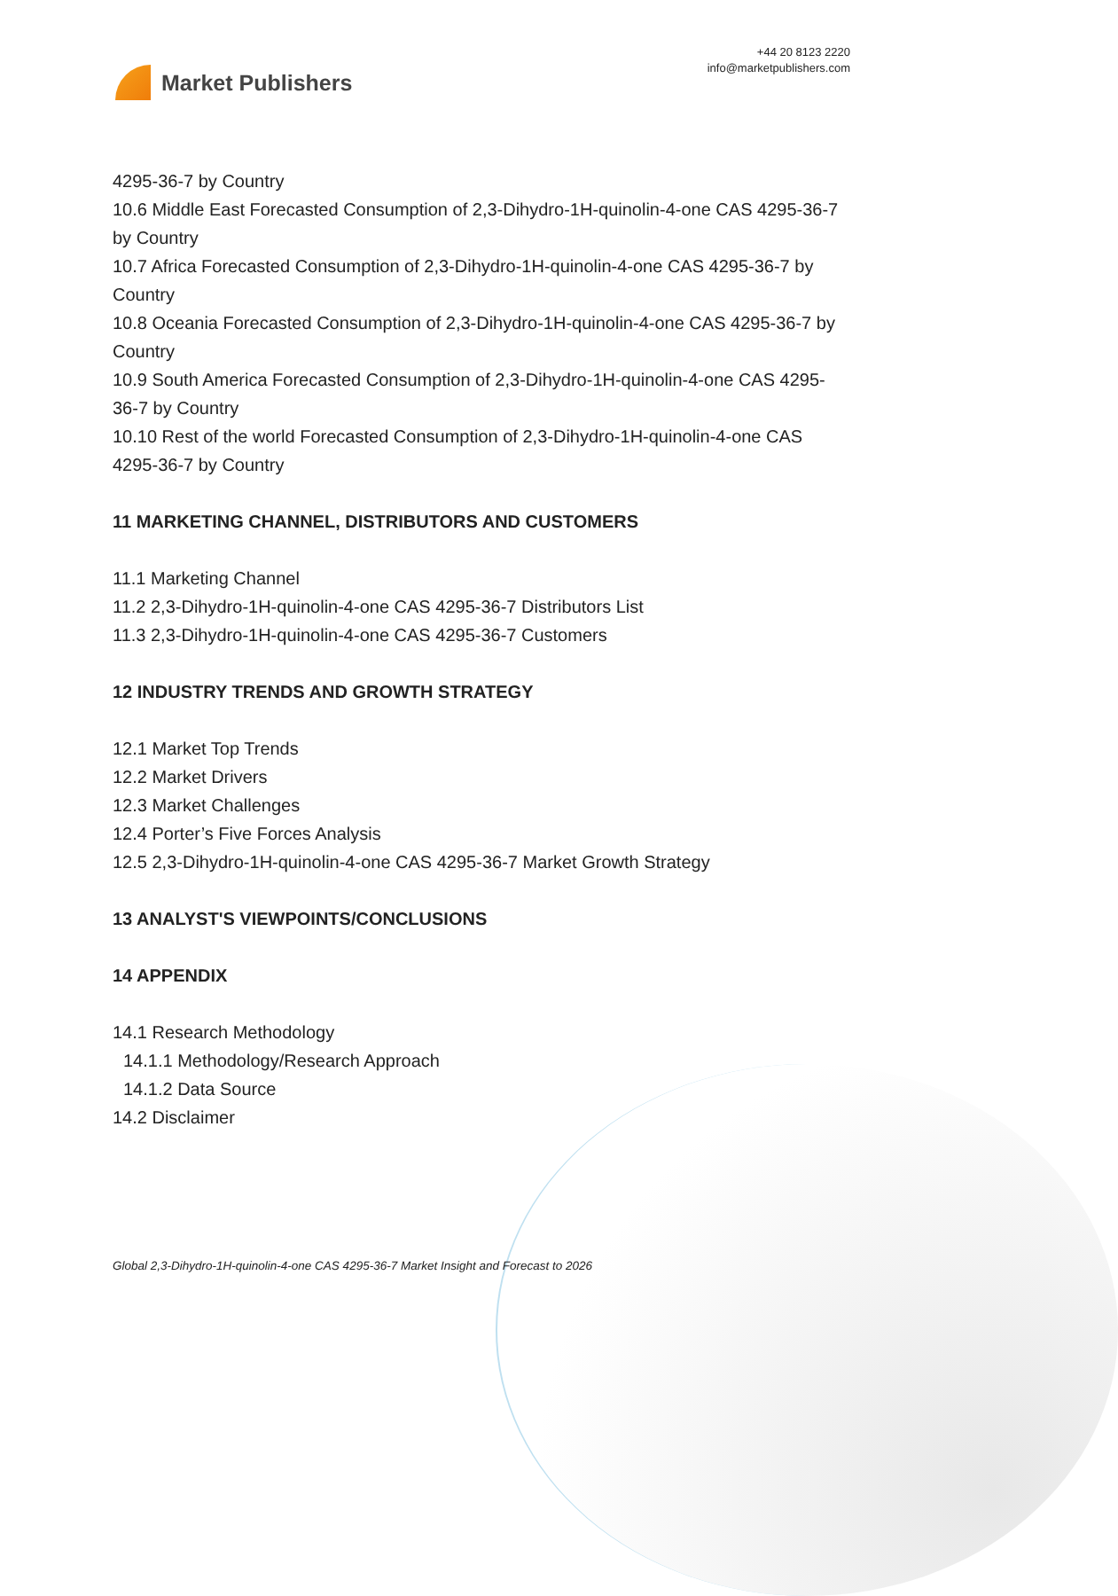Market Publishers
+44 20 8123 2220
info@marketpublishers.com
4295-36-7 by Country
10.6 Middle East Forecasted Consumption of 2,3-Dihydro-1H-quinolin-4-one CAS 4295-36-7 by Country
10.7 Africa Forecasted Consumption of 2,3-Dihydro-1H-quinolin-4-one CAS 4295-36-7 by Country
10.8 Oceania Forecasted Consumption of 2,3-Dihydro-1H-quinolin-4-one CAS 4295-36-7 by Country
10.9 South America Forecasted Consumption of 2,3-Dihydro-1H-quinolin-4-one CAS 4295-36-7 by Country
10.10 Rest of the world Forecasted Consumption of 2,3-Dihydro-1H-quinolin-4-one CAS 4295-36-7 by Country
11 MARKETING CHANNEL, DISTRIBUTORS AND CUSTOMERS
11.1 Marketing Channel
11.2 2,3-Dihydro-1H-quinolin-4-one CAS 4295-36-7 Distributors List
11.3 2,3-Dihydro-1H-quinolin-4-one CAS 4295-36-7 Customers
12 INDUSTRY TRENDS AND GROWTH STRATEGY
12.1 Market Top Trends
12.2 Market Drivers
12.3 Market Challenges
12.4 Porter’s Five Forces Analysis
12.5 2,3-Dihydro-1H-quinolin-4-one CAS 4295-36-7 Market Growth Strategy
13 ANALYST'S VIEWPOINTS/CONCLUSIONS
14 APPENDIX
14.1 Research Methodology
14.1.1 Methodology/Research Approach
14.1.2 Data Source
14.2 Disclaimer
Global 2,3-Dihydro-1H-quinolin-4-one CAS 4295-36-7 Market Insight and Forecast to 2026